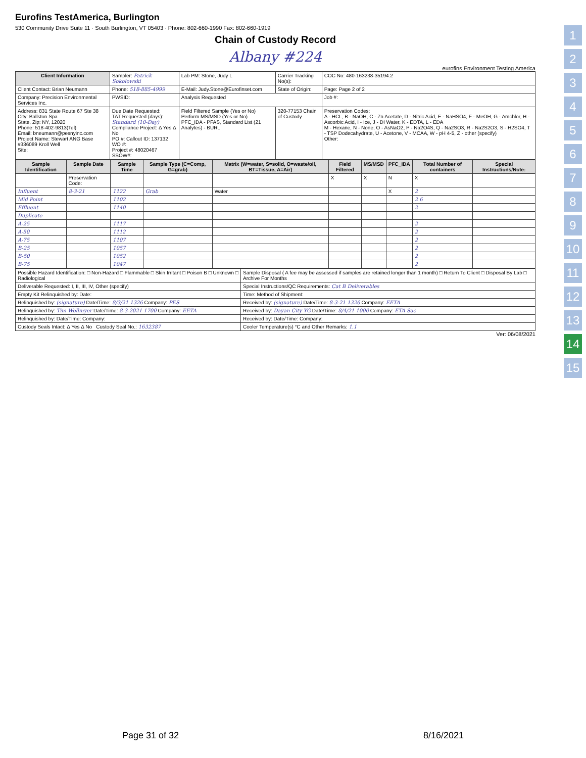Eurofins TestAmerica, Burlington
530 Community Drive Suite 11 · South Burlington, VT 05403 · Phone: 802-660-1990 Fax: 802-660-1919
Chain of Custody Record
Albany #224
eurofins Environment Testing America
| Client Information | Sampler: Patrick Sokolowski | Lab PM: Stone, Judy L | Carrier Tracking No(s): | COC No: 480-163238-35194.2 |
| Client Contact: Brian Neumann | Phone: 518-885-4999 | E-Mail: Judy.Stone@Eurofinset.com | State of Origin: | Page: Page 2 of 2 |
| Company: Precision Environmental Services Inc. | PWSID: | Analysis Requested | | Job #: |
| Address: 831 State Route 67 Ste 38 City: Ballston Spa State, Zip: NY, 12020 Phone: 518-402-9813(Tel) Email: bneumann@pesnyinc.com Project Name: Stewart ANG Base #336089 Kroll Well Site: | Due Date Requested: TAT Requested (days): Standard (10-Day) Compliance Project: Δ Yes Δ No PO #: Callout ID: 137132 WO #: Project #: 48020467 SSOW#: | Field Filtered Sample (Yes or No) Perform MS/MSD (Yes or No) PFC_IDA - PFAS, Standard List (21 Analytes) - BURL | 320-77153 Chain of Custody | Preservation Codes: A - HCL, B - NaOH, C - Zn Acetate, D - Nitric Acid, E - NaHSO4, F - MeOH, G - Amchlor, H - Ascorbic Acid, I - Ice, J - DI Water, K - EDTA, L - EDA M - Hexane, N - None, O - AsNaO2, P - Na2O4S, Q - Na2SO3, R - Na2S2O3, S - H2SO4, T - TSP Dodecahydrate, U - Acetone, V - MCAA, W - pH 4-5, Z - other (specify) Other: |
| Sample Identification | Sample Date | Sample Time | Sample Type (C=Comp, G=grab) | Matrix (W=water, S=solid, O=waste/oil, BT=Tissue, A=Air) | Field Filtered | MS/MSD | PFC_IDA | Total Number of containers | Special Instructions/Note: |
| --- | --- | --- | --- | --- | --- | --- | --- | --- | --- |
| | Preservation Code: | | | | X | X | N | X | |
| Influent | 8-3-21 | 1122 | Grab | Water | | | X | 2 | |
| Mid Point | | 1102 | | | | | | 2 6 | |
| Effluent | | 1140 | | | | | | 2 | |
| Duplicate | | | | | | | | | |
| A-25 | | 1117 | | | | | | 2 | |
| A-50 | | 1112 | | | | | | 2 | |
| A-75 | | 1107 | | | | | | 2 | |
| B-25 | | 1057 | | | | | | 2 | |
| B-50 | | 1052 | | | | | | 2 | |
| B-75 | | 1047 | | | | | | 2 | |
| Possible Hazard Identification: □ Non-Hazard □ Flammable □ Skin Irritant □ Poison B □ Unknown □ Radiological | Sample Disposal ( A fee may be assessed if samples are retained longer than 1 month) □ Return To Client □ Disposal By Lab □ Archive For Months |
| Deliverable Requested: I, II, III, IV, Other (specify) | Special Instructions/QC Requirements: Cat B Deliverables |
| Empty Kit Relinquished by: Date: | Time: Method of Shipment: |
| Relinquished by: (signature) Date/Time: 8/3/21 1326 Company: PES | Received by: (signature) Date/Time: 8-3-21 1326 Company: EETA |
| Relinquished by: Tim Wollmyer Date/Time: 8-3-2021 1700 Company: EETA | Received by: Dayan City YG Date/Time: 8/4/21 1000 Company: ETA Sac |
| Relinquished by: Date/Time: Company: | Received by: Date/Time: Company: |
| Custody Seals Intact: Δ Yes Δ No Custody Seal No.: 1632387 | Cooler Temperature(s) °C and Other Remarks: 1.1 |
Ver: 06/08/2021
1
2
3
4
5
6
7
8
9
10
11
12
13
14
15
Page 31 of 32 8/16/2021